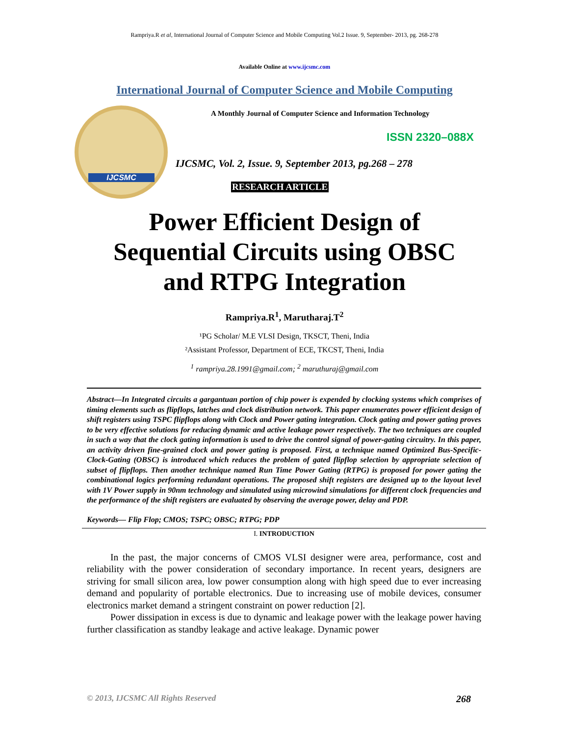Rampriya.R et al, International Journal of Computer Science and Mobile Computing Vol.2 Issue. 9, September- 2013, pg. 268-278
Available Online at www.ijcsmc.com
International Journal of Computer Science and Mobile Computing
IJCSMC
A Monthly Journal of Computer Science and Information Technology
ISSN 2320–088X
IJCSMC, Vol. 2, Issue. 9, September 2013, pg.268 – 278
RESEARCH ARTICLE
Power Efficient Design of
Sequential Circuits using OBSC
and RTPG Integration
Rampriya.R<sup>1</sup>, Marutharaj.T<sup>2</sup>
¹PG Scholar/ M.E VLSI Design, TKSCT, Theni, India
²Assistant Professor, Department of ECE, TKCST, Theni, India
<sup>1</sup> rampriya.28.1991@gmail.com; <sup>2</sup> maruthuraj@gmail.com
Abstract—In Integrated circuits a gargantuan portion of chip power is expended by clocking systems which comprises of timing elements such as flipflops, latches and clock distribution network. This paper enumerates power efficient design of shift registers using TSPC flipflops along with Clock and Power gating integration. Clock gating and power gating proves to be very effective solutions for reducing dynamic and active leakage power respectively. The two techniques are coupled in such a way that the clock gating information is used to drive the control signal of power-gating circuitry. In this paper, an activity driven fine-grained clock and power gating is proposed. First, a technique named Optimized Bus-Specific-Clock-Gating (OBSC) is introduced which reduces the problem of gated flipflop selection by appropriate selection of subset of flipflops. Then another technique named Run Time Power Gating (RTPG) is proposed for power gating the combinational logics performing redundant operations. The proposed shift registers are designed up to the layout level with 1V Power supply in 90nm technology and simulated using microwind simulations for different clock frequencies and the performance of the shift registers are evaluated by observing the average power, delay and PDP.
Keywords— Flip Flop; CMOS; TSPC; OBSC; RTPG; PDP
I. INTRODUCTION
In the past, the major concerns of CMOS VLSI designer were area, performance, cost and reliability with the power consideration of secondary importance. In recent years, designers are striving for small silicon area, low power consumption along with high speed due to ever increasing demand and popularity of portable electronics. Due to increasing use of mobile devices, consumer electronics market demand a stringent constraint on power reduction [2].
Power dissipation in excess is due to dynamic and leakage power with the leakage power having further classification as standby leakage and active leakage. Dynamic power
© 2013, IJCSMC All Rights Reserved 268